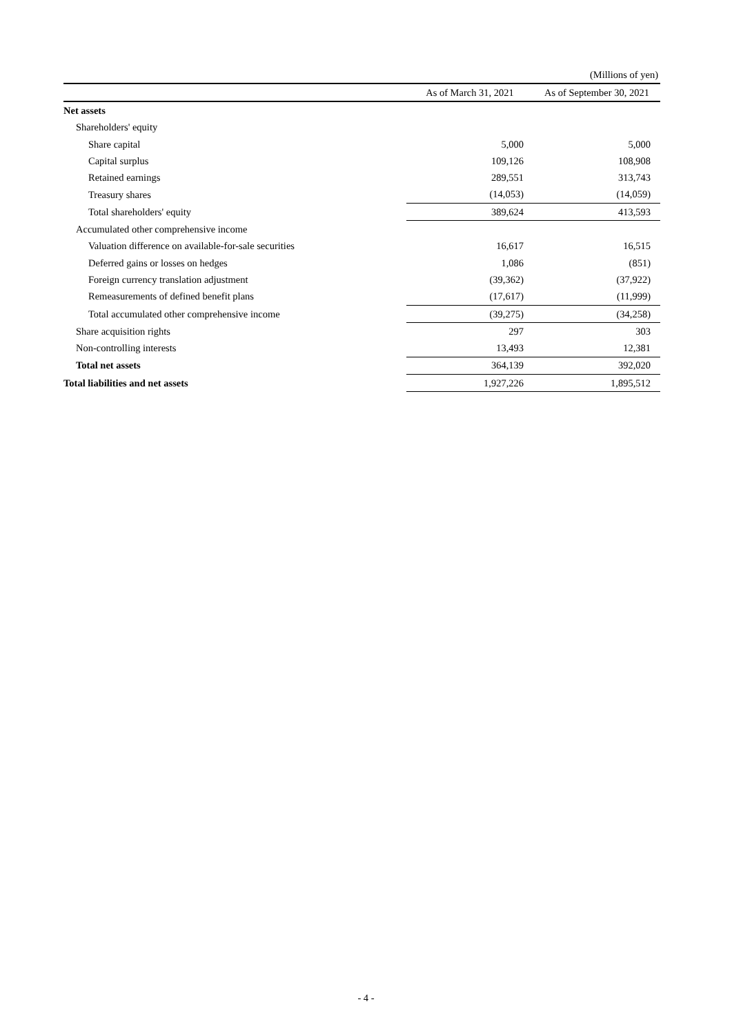(Millions of yen)
| | As of March 31, 2021 | As of September 30, 2021 |
| --- | --- | --- |
| Net assets | | |
| Shareholders' equity | | |
| Share capital | 5,000 | 5,000 |
| Capital surplus | 109,126 | 108,908 |
| Retained earnings | 289,551 | 313,743 |
| Treasury shares | (14,053) | (14,059) |
| Total shareholders' equity | 389,624 | 413,593 |
| Accumulated other comprehensive income | | |
| Valuation difference on available-for-sale securities | 16,617 | 16,515 |
| Deferred gains or losses on hedges | 1,086 | (851) |
| Foreign currency translation adjustment | (39,362) | (37,922) |
| Remeasurements of defined benefit plans | (17,617) | (11,999) |
| Total accumulated other comprehensive income | (39,275) | (34,258) |
| Share acquisition rights | 297 | 303 |
| Non-controlling interests | 13,493 | 12,381 |
| Total net assets | 364,139 | 392,020 |
| Total liabilities and net assets | 1,927,226 | 1,895,512 |
- 4 -